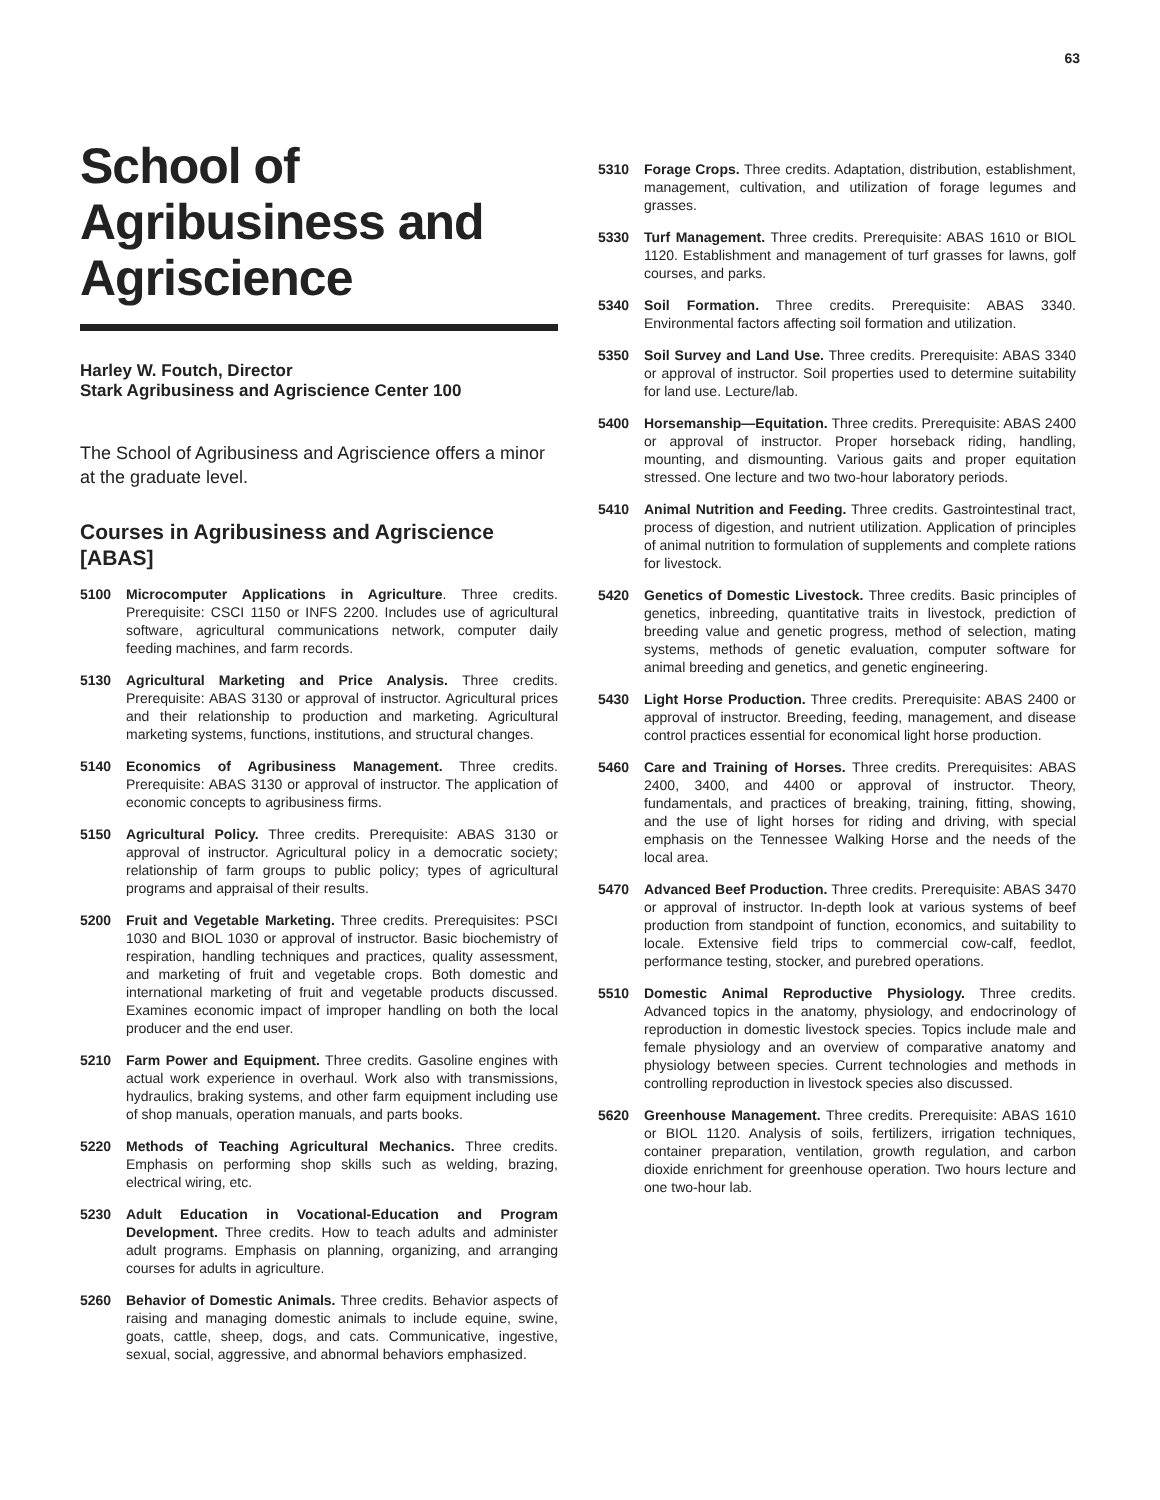63
School of Agribusiness and Agriscience
Harley W. Foutch, Director
Stark Agribusiness and Agriscience Center 100
The School of Agribusiness and Agriscience offers a minor at the graduate level.
Courses in Agribusiness and Agriscience [ABAS]
5100 Microcomputer Applications in Agriculture. Three credits. Prerequisite: CSCI 1150 or INFS 2200. Includes use of agricultural software, agricultural communications network, computer daily feeding machines, and farm records.
5130 Agricultural Marketing and Price Analysis. Three credits. Prerequisite: ABAS 3130 or approval of instructor. Agricultural prices and their relationship to production and marketing. Agricultural marketing systems, functions, institutions, and structural changes.
5140 Economics of Agribusiness Management. Three credits. Prerequisite: ABAS 3130 or approval of instructor. The application of economic concepts to agribusiness firms.
5150 Agricultural Policy. Three credits. Prerequisite: ABAS 3130 or approval of instructor. Agricultural policy in a democratic society; relationship of farm groups to public policy; types of agricultural programs and appraisal of their results.
5200 Fruit and Vegetable Marketing. Three credits. Prerequisites: PSCI 1030 and BIOL 1030 or approval of instructor. Basic biochemistry of respiration, handling techniques and practices, quality assessment, and marketing of fruit and vegetable crops. Both domestic and international marketing of fruit and vegetable products discussed. Examines economic impact of improper handling on both the local producer and the end user.
5210 Farm Power and Equipment. Three credits. Gasoline engines with actual work experience in overhaul. Work also with transmissions, hydraulics, braking systems, and other farm equipment including use of shop manuals, operation manuals, and parts books.
5220 Methods of Teaching Agricultural Mechanics. Three credits. Emphasis on performing shop skills such as welding, brazing, electrical wiring, etc.
5230 Adult Education in Vocational-Education and Program Development. Three credits. How to teach adults and administer adult programs. Emphasis on planning, organizing, and arranging courses for adults in agriculture.
5260 Behavior of Domestic Animals. Three credits. Behavior aspects of raising and managing domestic animals to include equine, swine, goats, cattle, sheep, dogs, and cats. Communicative, ingestive, sexual, social, aggressive, and abnormal behaviors emphasized.
5310 Forage Crops. Three credits. Adaptation, distribution, establishment, management, cultivation, and utilization of forage legumes and grasses.
5330 Turf Management. Three credits. Prerequisite: ABAS 1610 or BIOL 1120. Establishment and management of turf grasses for lawns, golf courses, and parks.
5340 Soil Formation. Three credits. Prerequisite: ABAS 3340. Environmental factors affecting soil formation and utilization.
5350 Soil Survey and Land Use. Three credits. Prerequisite: ABAS 3340 or approval of instructor. Soil properties used to determine suitability for land use. Lecture/lab.
5400 Horsemanship—Equitation. Three credits. Prerequisite: ABAS 2400 or approval of instructor. Proper horseback riding, handling, mounting, and dismounting. Various gaits and proper equitation stressed. One lecture and two two-hour laboratory periods.
5410 Animal Nutrition and Feeding. Three credits. Gastrointestinal tract, process of digestion, and nutrient utilization. Application of principles of animal nutrition to formulation of supplements and complete rations for livestock.
5420 Genetics of Domestic Livestock. Three credits. Basic principles of genetics, inbreeding, quantitative traits in livestock, prediction of breeding value and genetic progress, method of selection, mating systems, methods of genetic evaluation, computer software for animal breeding and genetics, and genetic engineering.
5430 Light Horse Production. Three credits. Prerequisite: ABAS 2400 or approval of instructor. Breeding, feeding, management, and disease control practices essential for economical light horse production.
5460 Care and Training of Horses. Three credits. Prerequisites: ABAS 2400, 3400, and 4400 or approval of instructor. Theory, fundamentals, and practices of breaking, training, fitting, showing, and the use of light horses for riding and driving, with special emphasis on the Tennessee Walking Horse and the needs of the local area.
5470 Advanced Beef Production. Three credits. Prerequisite: ABAS 3470 or approval of instructor. In-depth look at various systems of beef production from standpoint of function, economics, and suitability to locale. Extensive field trips to commercial cow-calf, feedlot, performance testing, stocker, and purebred operations.
5510 Domestic Animal Reproductive Physiology. Three credits. Advanced topics in the anatomy, physiology, and endocrinology of reproduction in domestic livestock species. Topics include male and female physiology and an overview of comparative anatomy and physiology between species. Current technologies and methods in controlling reproduction in livestock species also discussed.
5620 Greenhouse Management. Three credits. Prerequisite: ABAS 1610 or BIOL 1120. Analysis of soils, fertilizers, irrigation techniques, container preparation, ventilation, growth regulation, and carbon dioxide enrichment for greenhouse operation. Two hours lecture and one two-hour lab.